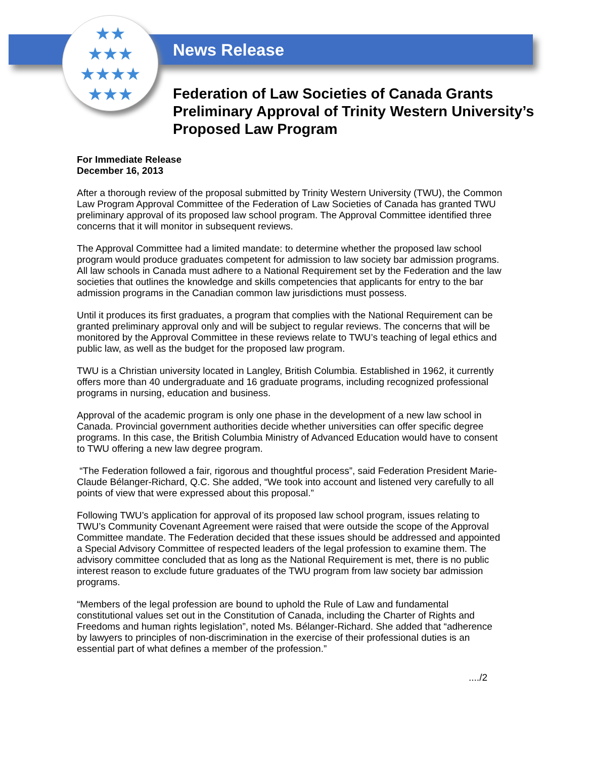★★
★★★
★★★★
★★★
News Release
Federation of Law Societies of Canada Grants Preliminary Approval of Trinity Western University’s Proposed Law Program
For Immediate Release
December 16, 2013
After a thorough review of the proposal submitted by Trinity Western University (TWU), the Common Law Program Approval Committee of the Federation of Law Societies of Canada has granted TWU preliminary approval of its proposed law school program. The Approval Committee identified three concerns that it will monitor in subsequent reviews.
The Approval Committee had a limited mandate: to determine whether the proposed law school program would produce graduates competent for admission to law society bar admission programs. All law schools in Canada must adhere to a National Requirement set by the Federation and the law societies that outlines the knowledge and skills competencies that applicants for entry to the bar admission programs in the Canadian common law jurisdictions must possess.
Until it produces its first graduates, a program that complies with the National Requirement can be granted preliminary approval only and will be subject to regular reviews. The concerns that will be monitored by the Approval Committee in these reviews relate to TWU’s teaching of legal ethics and public law, as well as the budget for the proposed law program.
TWU is a Christian university located in Langley, British Columbia. Established in 1962, it currently offers more than 40 undergraduate and 16 graduate programs, including recognized professional programs in nursing, education and business.
Approval of the academic program is only one phase in the development of a new law school in Canada. Provincial government authorities decide whether universities can offer specific degree programs. In this case, the British Columbia Ministry of Advanced Education would have to consent to TWU offering a new law degree program.
“The Federation followed a fair, rigorous and thoughtful process”, said Federation President Marie-Claude Bélanger-Richard, Q.C. She added, “We took into account and listened very carefully to all points of view that were expressed about this proposal.”
Following TWU’s application for approval of its proposed law school program, issues relating to TWU’s Community Covenant Agreement were raised that were outside the scope of the Approval Committee mandate. The Federation decided that these issues should be addressed and appointed a Special Advisory Committee of respected leaders of the legal profession to examine them. The advisory committee concluded that as long as the National Requirement is met, there is no public interest reason to exclude future graduates of the TWU program from law society bar admission programs.
“Members of the legal profession are bound to uphold the Rule of Law and fundamental constitutional values set out in the Constitution of Canada, including the Charter of Rights and Freedoms and human rights legislation”, noted Ms. Bélanger-Richard. She added that “adherence by lawyers to principles of non-discrimination in the exercise of their professional duties is an essential part of what defines a member of the profession.”
..../2